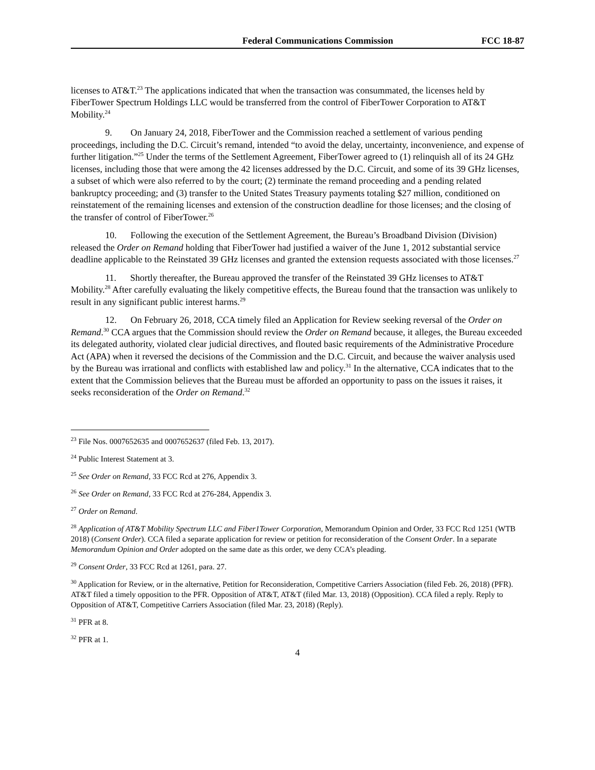Federal Communications Commission FCC 18-87
licenses to AT&T.<sup>23</sup> The applications indicated that when the transaction was consummated, the licenses held by FiberTower Spectrum Holdings LLC would be transferred from the control of FiberTower Corporation to AT&T Mobility.<sup>24</sup>
9. On January 24, 2018, FiberTower and the Commission reached a settlement of various pending proceedings, including the D.C. Circuit’s remand, intended “to avoid the delay, uncertainty, inconvenience, and expense of further litigation.”<sup>25</sup> Under the terms of the Settlement Agreement, FiberTower agreed to (1) relinquish all of its 24 GHz licenses, including those that were among the 42 licenses addressed by the D.C. Circuit, and some of its 39 GHz licenses, a subset of which were also referred to by the court; (2) terminate the remand proceeding and a pending related bankruptcy proceeding; and (3) transfer to the United States Treasury payments totaling $27 million, conditioned on reinstatement of the remaining licenses and extension of the construction deadline for those licenses; and the closing of the transfer of control of FiberTower.<sup>26</sup>
10. Following the execution of the Settlement Agreement, the Bureau’s Broadband Division (Division) released the Order on Remand holding that FiberTower had justified a waiver of the June 1, 2012 substantial service deadline applicable to the Reinstated 39 GHz licenses and granted the extension requests associated with those licenses.<sup>27</sup>
11. Shortly thereafter, the Bureau approved the transfer of the Reinstated 39 GHz licenses to AT&T Mobility.<sup>28</sup> After carefully evaluating the likely competitive effects, the Bureau found that the transaction was unlikely to result in any significant public interest harms.<sup>29</sup>
12. On February 26, 2018, CCA timely filed an Application for Review seeking reversal of the Order on Remand.<sup>30</sup> CCA argues that the Commission should review the Order on Remand because, it alleges, the Bureau exceeded its delegated authority, violated clear judicial directives, and flouted basic requirements of the Administrative Procedure Act (APA) when it reversed the decisions of the Commission and the D.C. Circuit, and because the waiver analysis used by the Bureau was irrational and conflicts with established law and policy.<sup>31</sup> In the alternative, CCA indicates that to the extent that the Commission believes that the Bureau must be afforded an opportunity to pass on the issues it raises, it seeks reconsideration of the Order on Remand.<sup>32</sup>
<sup>23</sup> File Nos. 0007652635 and 0007652637 (filed Feb. 13, 2017).
<sup>24</sup> Public Interest Statement at 3.
<sup>25</sup> See Order on Remand, 33 FCC Rcd at 276, Appendix 3.
<sup>26</sup> See Order on Remand, 33 FCC Rcd at 276-284, Appendix 3.
<sup>27</sup> Order on Remand.
<sup>28</sup> Application of AT&T Mobility Spectrum LLC and Fiber1Tower Corporation, Memorandum Opinion and Order, 33 FCC Rcd 1251 (WTB 2018) (Consent Order). CCA filed a separate application for review or petition for reconsideration of the Consent Order. In a separate Memorandum Opinion and Order adopted on the same date as this order, we deny CCA’s pleading.
<sup>29</sup> Consent Order, 33 FCC Rcd at 1261, para. 27.
<sup>30</sup> Application for Review, or in the alternative, Petition for Reconsideration, Competitive Carriers Association (filed Feb. 26, 2018) (PFR). AT&T filed a timely opposition to the PFR. Opposition of AT&T, AT&T (filed Mar. 13, 2018) (Opposition). CCA filed a reply. Reply to Opposition of AT&T, Competitive Carriers Association (filed Mar. 23, 2018) (Reply).
<sup>31</sup> PFR at 8.
<sup>32</sup> PFR at 1.
4